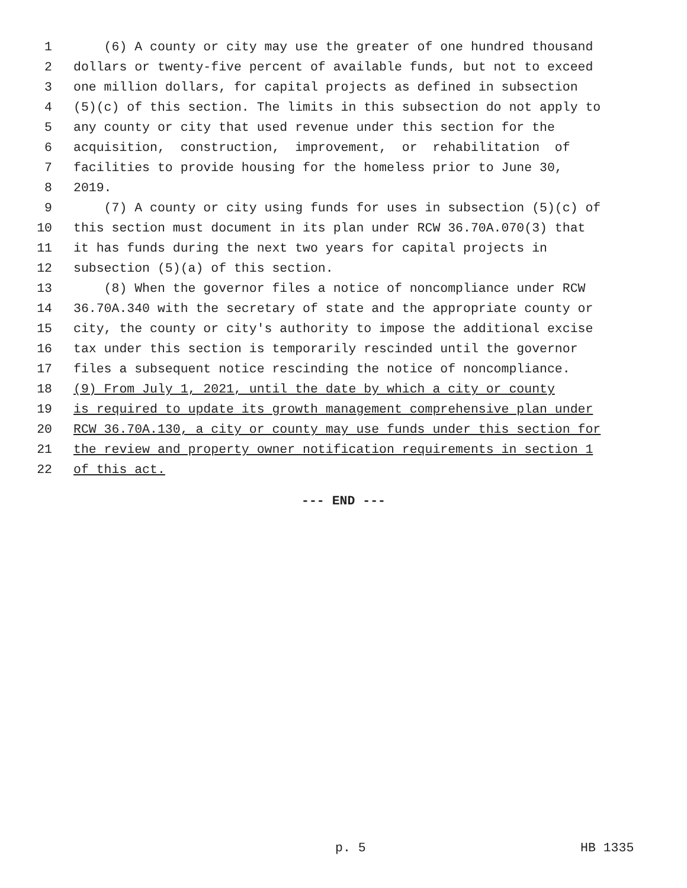1 (6) A county or city may use the greater of one hundred thousand
2 dollars or twenty-five percent of available funds, but not to exceed
3 one million dollars, for capital projects as defined in subsection
4 (5)(c) of this section. The limits in this subsection do not apply to
5 any county or city that used revenue under this section for the
6 acquisition, construction, improvement, or rehabilitation of
7 facilities to provide housing for the homeless prior to June 30,
8 2019.
9 (7) A county or city using funds for uses in subsection (5)(c) of
10 this section must document in its plan under RCW 36.70A.070(3) that
11 it has funds during the next two years for capital projects in
12 subsection (5)(a) of this section.
13 (8) When the governor files a notice of noncompliance under RCW
14 36.70A.340 with the secretary of state and the appropriate county or
15 city, the county or city's authority to impose the additional excise
16 tax under this section is temporarily rescinded until the governor
17 files a subsequent notice rescinding the notice of noncompliance.
18 (9) From July 1, 2021, until the date by which a city or county
19 is required to update its growth management comprehensive plan under
20 RCW 36.70A.130, a city or county may use funds under this section for
21 the review and property owner notification requirements in section 1
22 of this act.
--- END ---
p. 5 HB 1335